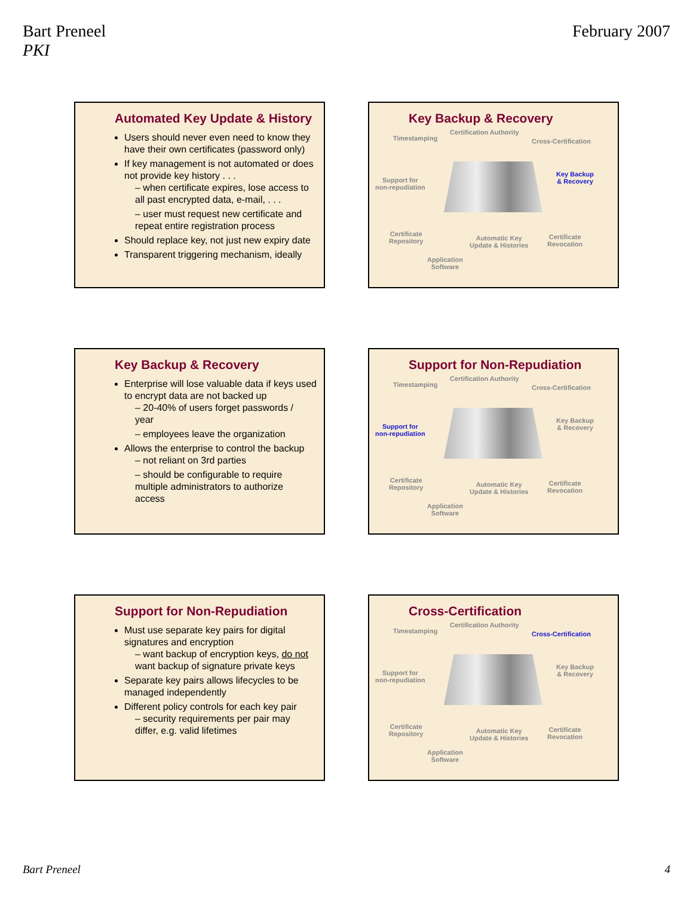Bart Preneel
PKI
February 2007
Automated Key Update & History
Users should never even need to know they have their own certificates (password only)
If key management is not automated or does not provide key history . . .
– when certificate expires, lose access to all past encrypted data, e-mail, . . .
– user must request new certificate and repeat entire registration process
Should replace key, not just new expiry date
Transparent triggering mechanism, ideally
Key Backup & Recovery
Timestamping
Certification Authority
Cross-Certification
Support for
non-repudiation
Key Backup
& Recovery
Certificate
Repository Automatic Key
Update & Histories
Certificate
Revocation
Application
Software
Key Backup & Recovery
Enterprise will lose valuable data if keys used to encrypt data are not backed up
– 20-40% of users forget passwords / year
– employees leave the organization
Allows the enterprise to control the backup
– not reliant on 3rd parties
– should be configurable to require multiple administrators to authorize access
Support for Non-Repudiation
Timestamping
Certification Authority
Cross-Certification
Support for
non-repudiation
Key Backup
& Recovery
Certificate
Repository Automatic Key
Update & Histories
Certificate
Revocation
Application
Software
Support for Non-Repudiation
Must use separate key pairs for digital signatures and encryption
– want backup of encryption keys, do not want backup of signature private keys
Separate key pairs allows lifecycles to be managed independently
Different policy controls for each key pair
– security requirements per pair may differ, e.g. valid lifetimes
Cross-Certification
Timestamping
Certification Authority
Cross-Certification
Support for
non-repudiation
Key Backup
& Recovery
Certificate
Repository Automatic Key
Update & Histories
Certificate
Revocation
Application
Software
Bart Preneel 4